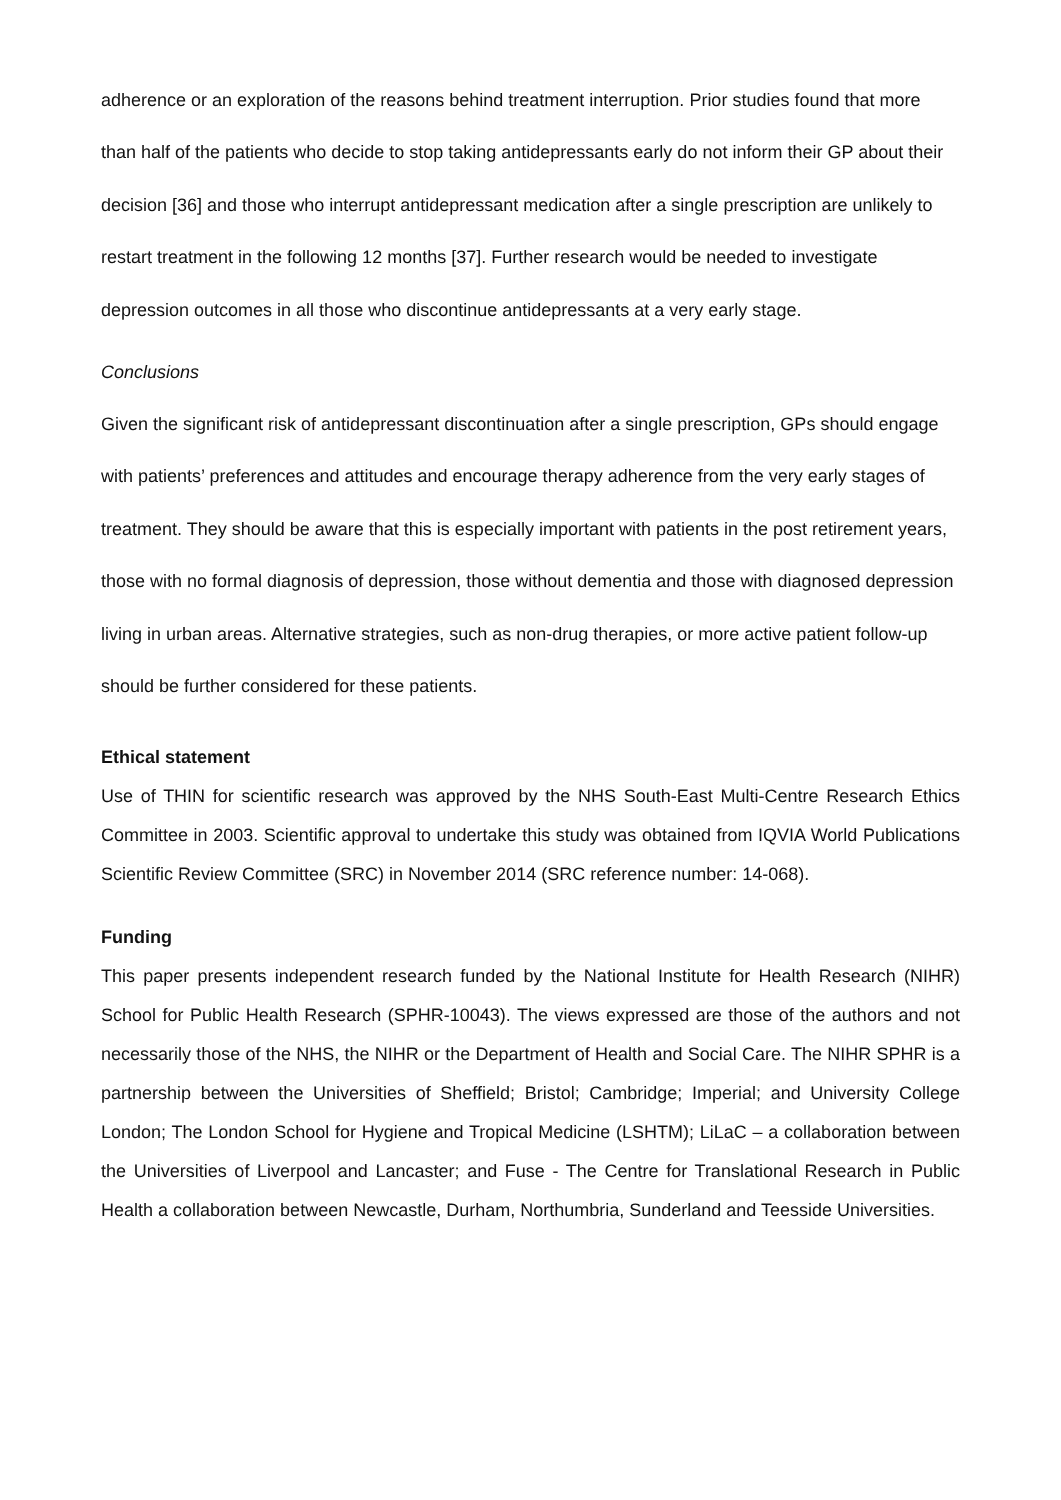adherence or an exploration of the reasons behind treatment interruption. Prior studies found that more than half of the patients who decide to stop taking antidepressants early do not inform their GP about their decision [36] and those who interrupt antidepressant medication after a single prescription are unlikely to restart treatment in the following 12 months [37]. Further research would be needed to investigate depression outcomes in all those who discontinue antidepressants at a very early stage.
Conclusions
Given the significant risk of antidepressant discontinuation after a single prescription, GPs should engage with patients’ preferences and attitudes and encourage therapy adherence from the very early stages of treatment. They should be aware that this is especially important with patients in the post retirement years, those with no formal diagnosis of depression, those without dementia and those with diagnosed depression living in urban areas. Alternative strategies, such as non-drug therapies, or more active patient follow-up should be further considered for these patients.
Ethical statement
Use of THIN for scientific research was approved by the NHS South-East Multi-Centre Research Ethics Committee in 2003. Scientific approval to undertake this study was obtained from IQVIA World Publications Scientific Review Committee (SRC) in November 2014 (SRC reference number: 14-068).
Funding
This paper presents independent research funded by the National Institute for Health Research (NIHR) School for Public Health Research (SPHR-10043). The views expressed are those of the authors and not necessarily those of the NHS, the NIHR or the Department of Health and Social Care. The NIHR SPHR is a partnership between the Universities of Sheffield; Bristol; Cambridge; Imperial; and University College London; The London School for Hygiene and Tropical Medicine (LSHTM); LiLaC – a collaboration between the Universities of Liverpool and Lancaster; and Fuse - The Centre for Translational Research in Public Health a collaboration between Newcastle, Durham, Northumbria, Sunderland and Teesside Universities.